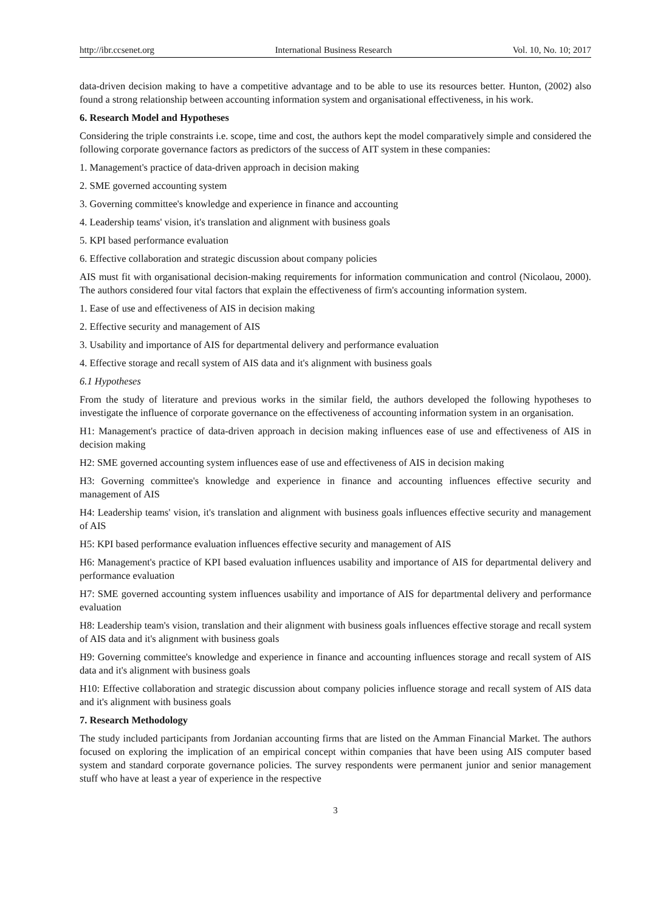http://ibr.ccsenet.org International Business Research Vol. 10, No. 10; 2017
data-driven decision making to have a competitive advantage and to be able to use its resources better. Hunton, (2002) also found a strong relationship between accounting information system and organisational effectiveness, in his work.
6. Research Model and Hypotheses
Considering the triple constraints i.e. scope, time and cost, the authors kept the model comparatively simple and considered the following corporate governance factors as predictors of the success of AIT system in these companies:
1. Management's practice of data-driven approach in decision making
2. SME governed accounting system
3. Governing committee's knowledge and experience in finance and accounting
4. Leadership teams' vision, it's translation and alignment with business goals
5. KPI based performance evaluation
6. Effective collaboration and strategic discussion about company policies
AIS must fit with organisational decision-making requirements for information communication and control (Nicolaou, 2000). The authors considered four vital factors that explain the effectiveness of firm's accounting information system.
1. Ease of use and effectiveness of AIS in decision making
2. Effective security and management of AIS
3. Usability and importance of AIS for departmental delivery and performance evaluation
4. Effective storage and recall system of AIS data and it's alignment with business goals
6.1 Hypotheses
From the study of literature and previous works in the similar field, the authors developed the following hypotheses to investigate the influence of corporate governance on the effectiveness of accounting information system in an organisation.
H1: Management's practice of data-driven approach in decision making influences ease of use and effectiveness of AIS in decision making
H2: SME governed accounting system influences ease of use and effectiveness of AIS in decision making
H3: Governing committee's knowledge and experience in finance and accounting influences effective security and management of AIS
H4: Leadership teams' vision, it's translation and alignment with business goals influences effective security and management of AIS
H5: KPI based performance evaluation influences effective security and management of AIS
H6: Management's practice of KPI based evaluation influences usability and importance of AIS for departmental delivery and performance evaluation
H7: SME governed accounting system influences usability and importance of AIS for departmental delivery and performance evaluation
H8: Leadership team's vision, translation and their alignment with business goals influences effective storage and recall system of AIS data and it's alignment with business goals
H9: Governing committee's knowledge and experience in finance and accounting influences storage and recall system of AIS data and it's alignment with business goals
H10: Effective collaboration and strategic discussion about company policies influence storage and recall system of AIS data and it's alignment with business goals
7. Research Methodology
The study included participants from Jordanian accounting firms that are listed on the Amman Financial Market. The authors focused on exploring the implication of an empirical concept within companies that have been using AIS computer based system and standard corporate governance policies. The survey respondents were permanent junior and senior management stuff who have at least a year of experience in the respective
3